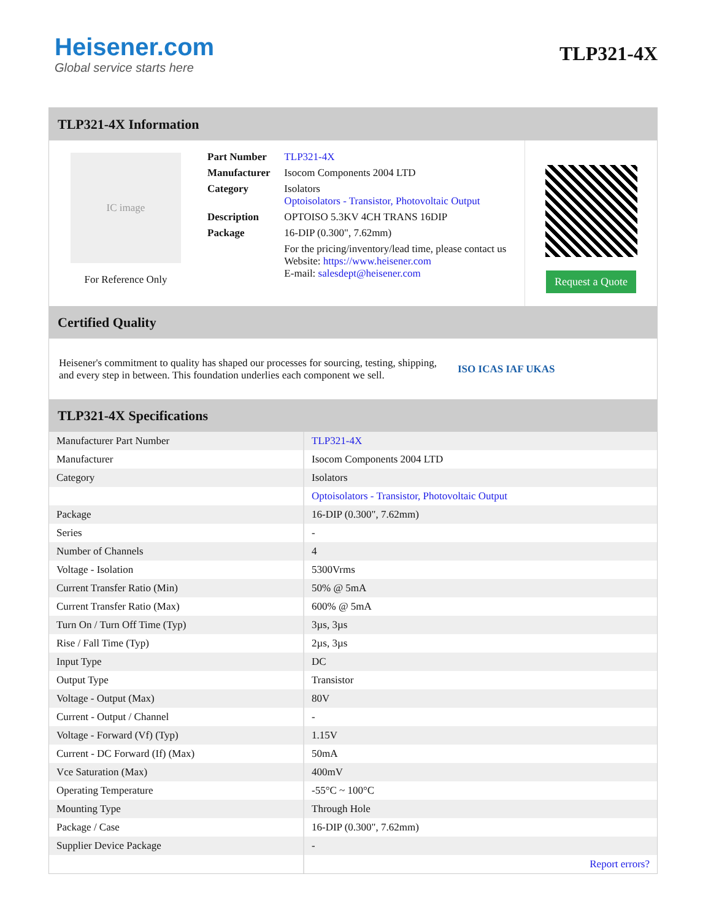Heisener.com
Global service starts here
TLP321-4X
TLP321-4X Information
IC image
For Reference Only
| Part Number | TLP321-4X |
| Manufacturer | Isocom Components 2004 LTD |
| Category | Isolators Optoisolators - Transistor, Photovoltaic Output |
| Description | OPTOISO 5.3KV 4CH TRANS 16DIP |
| Package | 16-DIP (0.300", 7.62mm) |
| | For the pricing/inventory/lead time, please contact us Website: https://www.heisener.com E-mail: salesdept@heisener.com |
Request a Quote
Certified Quality
Heisener's commitment to quality has shaped our processes for sourcing, testing, shipping, and every step in between. This foundation underlies each component we sell.
ISO ICAS IAF UKAS
TLP321-4X Specifications
| Manufacturer Part Number | TLP321-4X |
| Manufacturer | Isocom Components 2004 LTD |
| Category | Isolators |
| | Optoisolators - Transistor, Photovoltaic Output |
| Package | 16-DIP (0.300", 7.62mm) |
| Series | - |
| Number of Channels | 4 |
| Voltage - Isolation | 5300Vrms |
| Current Transfer Ratio (Min) | 50% @ 5mA |
| Current Transfer Ratio (Max) | 600% @ 5mA |
| Turn On / Turn Off Time (Typ) | 3µs, 3µs |
| Rise / Fall Time (Typ) | 2µs, 3µs |
| Input Type | DC |
| Output Type | Transistor |
| Voltage - Output (Max) | 80V |
| Current - Output / Channel | - |
| Voltage - Forward (Vf) (Typ) | 1.15V |
| Current - DC Forward (If) (Max) | 50mA |
| Vce Saturation (Max) | 400mV |
| Operating Temperature | -55°C ~ 100°C |
| Mounting Type | Through Hole |
| Package / Case | 16-DIP (0.300", 7.62mm) |
| Supplier Device Package | - |
| | Report errors? |